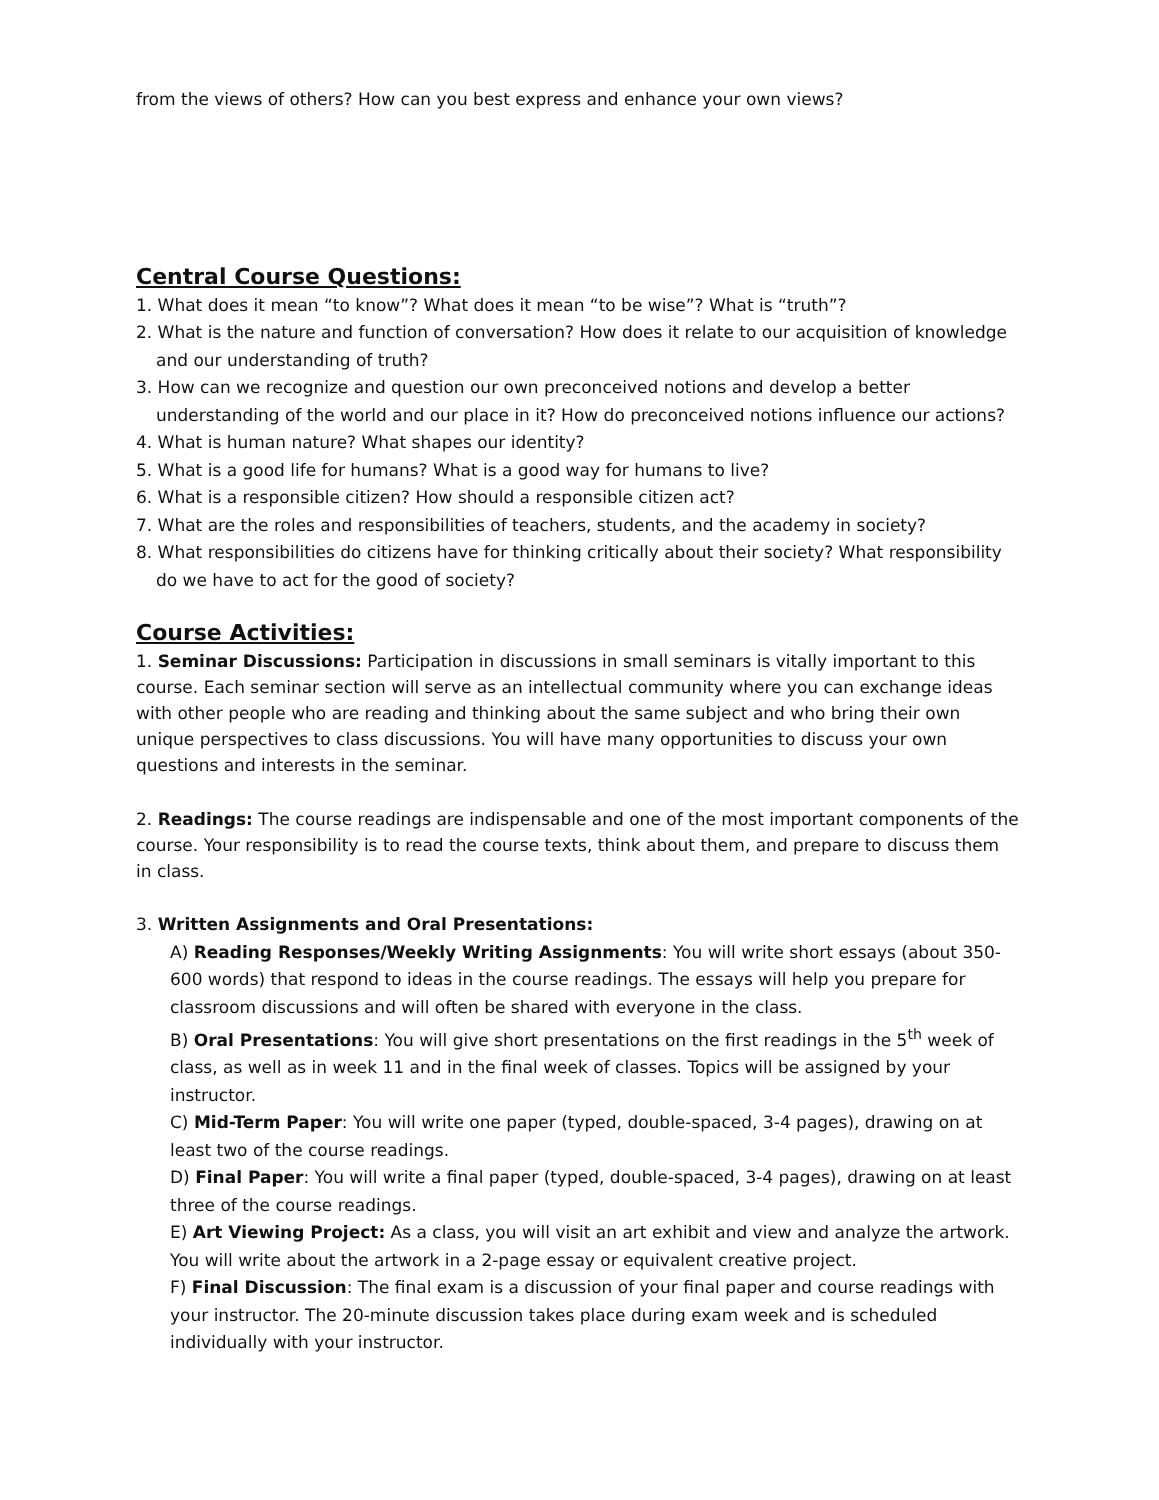from the views of others? How can you best express and enhance your own views?
Central Course Questions:
1. What does it mean “to know”? What does it mean “to be wise”? What is “truth”?
2. What is the nature and function of conversation? How does it relate to our acquisition of knowledge and our understanding of truth?
3. How can we recognize and question our own preconceived notions and develop a better understanding of the world and our place in it? How do preconceived notions influence our actions?
4. What is human nature? What shapes our identity?
5. What is a good life for humans? What is a good way for humans to live?
6. What is a responsible citizen? How should a responsible citizen act?
7. What are the roles and responsibilities of teachers, students, and the academy in society?
8. What responsibilities do citizens have for thinking critically about their society? What responsibility do we have to act for the good of society?
Course Activities:
1. Seminar Discussions: Participation in discussions in small seminars is vitally important to this course. Each seminar section will serve as an intellectual community where you can exchange ideas with other people who are reading and thinking about the same subject and who bring their own unique perspectives to class discussions. You will have many opportunities to discuss your own questions and interests in the seminar.
2. Readings: The course readings are indispensable and one of the most important components of the course. Your responsibility is to read the course texts, think about them, and prepare to discuss them in class.
3. Written Assignments and Oral Presentations:
A) Reading Responses/Weekly Writing Assignments: You will write short essays (about 350-600 words) that respond to ideas in the course readings. The essays will help you prepare for classroom discussions and will often be shared with everyone in the class.
B) Oral Presentations: You will give short presentations on the first readings in the 5<sup>th</sup> week of class, as well as in week 11 and in the final week of classes. Topics will be assigned by your instructor.
C) Mid-Term Paper: You will write one paper (typed, double-spaced, 3-4 pages), drawing on at least two of the course readings.
D) Final Paper: You will write a final paper (typed, double-spaced, 3-4 pages), drawing on at least three of the course readings.
E) Art Viewing Project: As a class, you will visit an art exhibit and view and analyze the artwork. You will write about the artwork in a 2-page essay or equivalent creative project.
F) Final Discussion: The final exam is a discussion of your final paper and course readings with your instructor. The 20-minute discussion takes place during exam week and is scheduled individually with your instructor.